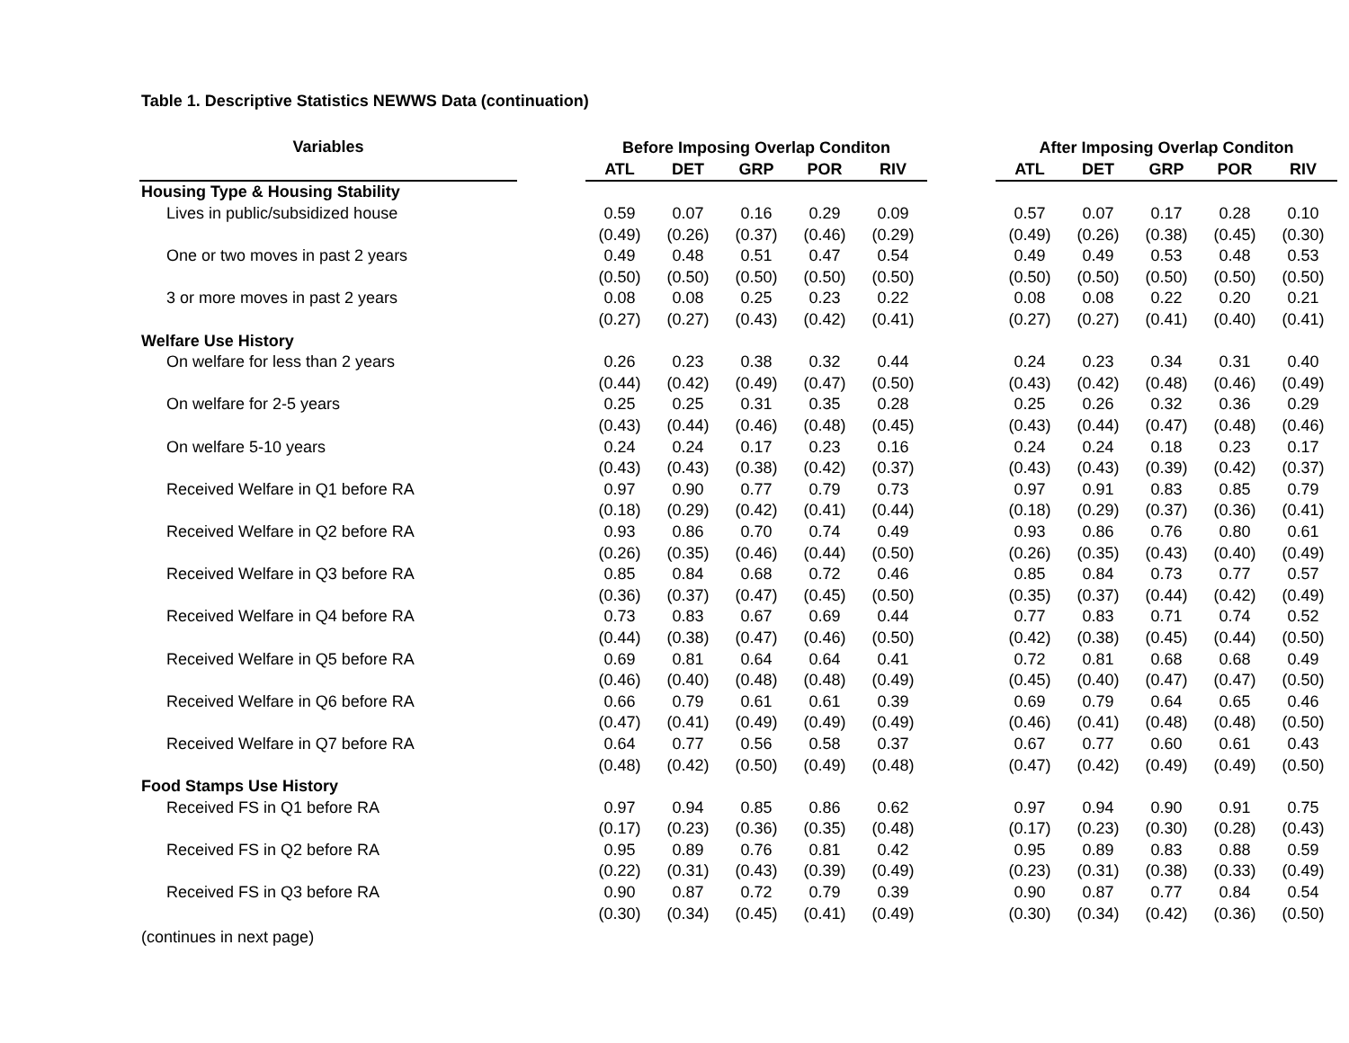Table 1. Descriptive Statistics NEWWS Data (continuation)
| Variables | | Before Imposing Overlap Conditon | | | | | | After Imposing Overlap Conditon | | | | |
| --- | --- | --- | --- | --- | --- | --- | --- | --- | --- | --- | --- | --- |
| | | ATL | DET | GRP | POR | RIV | | ATL | DET | GRP | POR | RIV |
| Housing Type & Housing Stability | | | | | | | | | | | | |
| Lives in public/subsidized house | | 0.59 | 0.07 | 0.16 | 0.29 | 0.09 | | 0.57 | 0.07 | 0.17 | 0.28 | 0.10 |
| | | (0.49) | (0.26) | (0.37) | (0.46) | (0.29) | | (0.49) | (0.26) | (0.38) | (0.45) | (0.30) |
| One or two moves in past 2 years | | 0.49 | 0.48 | 0.51 | 0.47 | 0.54 | | 0.49 | 0.49 | 0.53 | 0.48 | 0.53 |
| | | (0.50) | (0.50) | (0.50) | (0.50) | (0.50) | | (0.50) | (0.50) | (0.50) | (0.50) | (0.50) |
| 3 or more moves in past 2 years | | 0.08 | 0.08 | 0.25 | 0.23 | 0.22 | | 0.08 | 0.08 | 0.22 | 0.20 | 0.21 |
| | | (0.27) | (0.27) | (0.43) | (0.42) | (0.41) | | (0.27) | (0.27) | (0.41) | (0.40) | (0.41) |
| Welfare Use History | | | | | | | | | | | | |
| On welfare for less than 2 years | | 0.26 | 0.23 | 0.38 | 0.32 | 0.44 | | 0.24 | 0.23 | 0.34 | 0.31 | 0.40 |
| | | (0.44) | (0.42) | (0.49) | (0.47) | (0.50) | | (0.43) | (0.42) | (0.48) | (0.46) | (0.49) |
| On welfare for 2-5 years | | 0.25 | 0.25 | 0.31 | 0.35 | 0.28 | | 0.25 | 0.26 | 0.32 | 0.36 | 0.29 |
| | | (0.43) | (0.44) | (0.46) | (0.48) | (0.45) | | (0.43) | (0.44) | (0.47) | (0.48) | (0.46) |
| On welfare 5-10 years | | 0.24 | 0.24 | 0.17 | 0.23 | 0.16 | | 0.24 | 0.24 | 0.18 | 0.23 | 0.17 |
| | | (0.43) | (0.43) | (0.38) | (0.42) | (0.37) | | (0.43) | (0.43) | (0.39) | (0.42) | (0.37) |
| Received Welfare in Q1 before RA | | 0.97 | 0.90 | 0.77 | 0.79 | 0.73 | | 0.97 | 0.91 | 0.83 | 0.85 | 0.79 |
| | | (0.18) | (0.29) | (0.42) | (0.41) | (0.44) | | (0.18) | (0.29) | (0.37) | (0.36) | (0.41) |
| Received Welfare in Q2 before RA | | 0.93 | 0.86 | 0.70 | 0.74 | 0.49 | | 0.93 | 0.86 | 0.76 | 0.80 | 0.61 |
| | | (0.26) | (0.35) | (0.46) | (0.44) | (0.50) | | (0.26) | (0.35) | (0.43) | (0.40) | (0.49) |
| Received Welfare in Q3 before RA | | 0.85 | 0.84 | 0.68 | 0.72 | 0.46 | | 0.85 | 0.84 | 0.73 | 0.77 | 0.57 |
| | | (0.36) | (0.37) | (0.47) | (0.45) | (0.50) | | (0.35) | (0.37) | (0.44) | (0.42) | (0.49) |
| Received Welfare in Q4 before RA | | 0.73 | 0.83 | 0.67 | 0.69 | 0.44 | | 0.77 | 0.83 | 0.71 | 0.74 | 0.52 |
| | | (0.44) | (0.38) | (0.47) | (0.46) | (0.50) | | (0.42) | (0.38) | (0.45) | (0.44) | (0.50) |
| Received Welfare in Q5 before RA | | 0.69 | 0.81 | 0.64 | 0.64 | 0.41 | | 0.72 | 0.81 | 0.68 | 0.68 | 0.49 |
| | | (0.46) | (0.40) | (0.48) | (0.48) | (0.49) | | (0.45) | (0.40) | (0.47) | (0.47) | (0.50) |
| Received Welfare in Q6 before RA | | 0.66 | 0.79 | 0.61 | 0.61 | 0.39 | | 0.69 | 0.79 | 0.64 | 0.65 | 0.46 |
| | | (0.47) | (0.41) | (0.49) | (0.49) | (0.49) | | (0.46) | (0.41) | (0.48) | (0.48) | (0.50) |
| Received Welfare in Q7 before RA | | 0.64 | 0.77 | 0.56 | 0.58 | 0.37 | | 0.67 | 0.77 | 0.60 | 0.61 | 0.43 |
| | | (0.48) | (0.42) | (0.50) | (0.49) | (0.48) | | (0.47) | (0.42) | (0.49) | (0.49) | (0.50) |
| Food Stamps Use History | | | | | | | | | | | | |
| Received FS in Q1 before RA | | 0.97 | 0.94 | 0.85 | 0.86 | 0.62 | | 0.97 | 0.94 | 0.90 | 0.91 | 0.75 |
| | | (0.17) | (0.23) | (0.36) | (0.35) | (0.48) | | (0.17) | (0.23) | (0.30) | (0.28) | (0.43) |
| Received FS in Q2 before RA | | 0.95 | 0.89 | 0.76 | 0.81 | 0.42 | | 0.95 | 0.89 | 0.83 | 0.88 | 0.59 |
| | | (0.22) | (0.31) | (0.43) | (0.39) | (0.49) | | (0.23) | (0.31) | (0.38) | (0.33) | (0.49) |
| Received FS in Q3 before RA | | 0.90 | 0.87 | 0.72 | 0.79 | 0.39 | | 0.90 | 0.87 | 0.77 | 0.84 | 0.54 |
| | | (0.30) | (0.34) | (0.45) | (0.41) | (0.49) | | (0.30) | (0.34) | (0.42) | (0.36) | (0.50) |
(continues in next page)